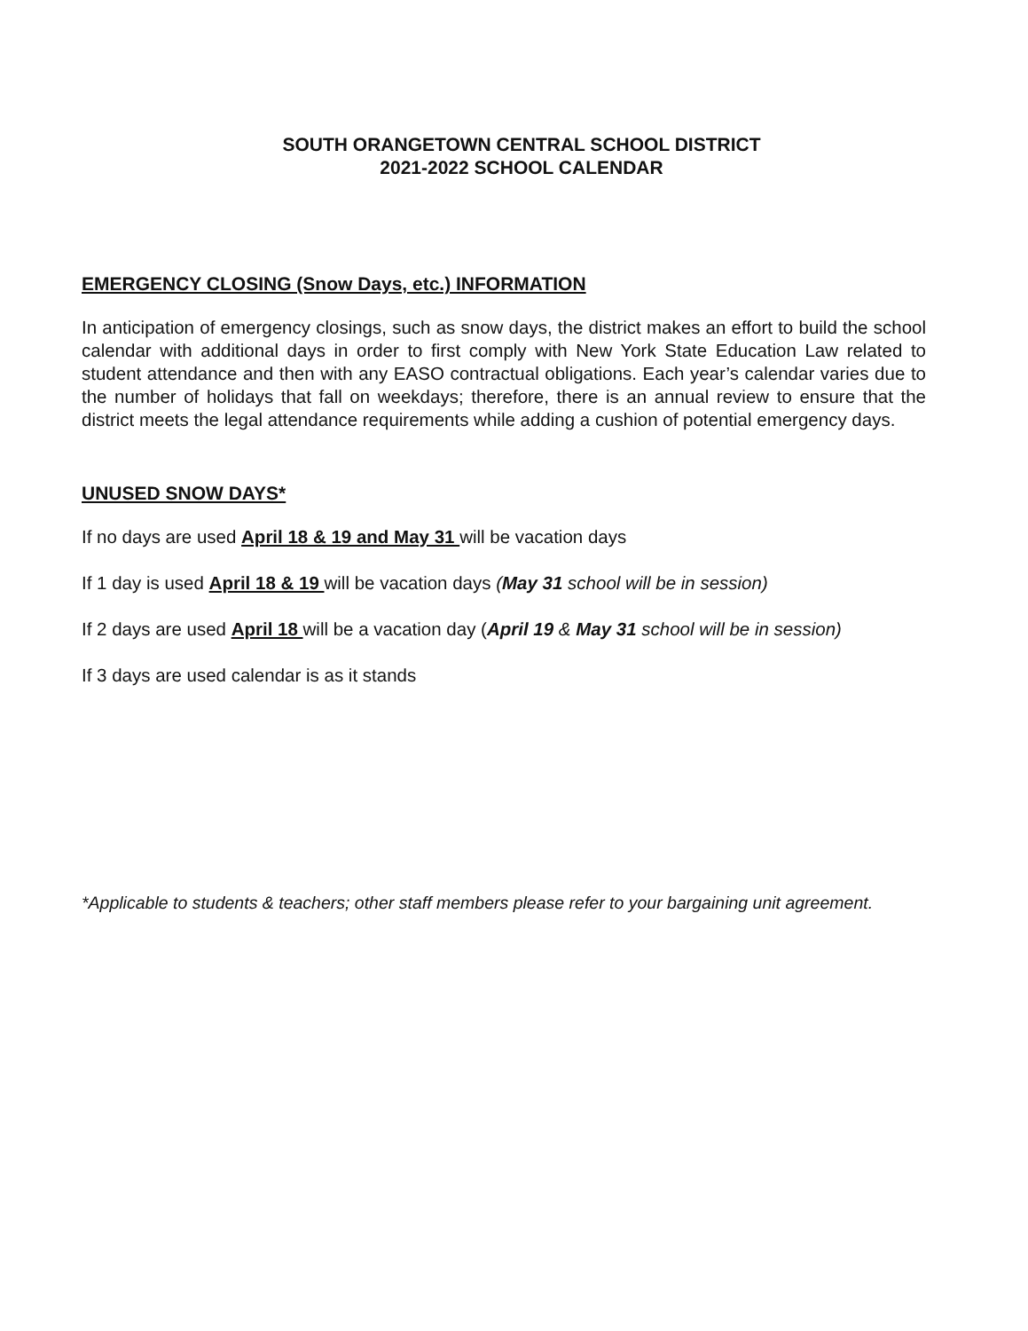SOUTH ORANGETOWN CENTRAL SCHOOL DISTRICT
2021-2022 SCHOOL CALENDAR
EMERGENCY CLOSING (Snow Days, etc.) INFORMATION
In anticipation of emergency closings, such as snow days, the district makes an effort to build the school calendar with additional days in order to first comply with New York State Education Law related to student attendance and then with any EASO contractual obligations. Each year’s calendar varies due to the number of holidays that fall on weekdays; therefore, there is an annual review to ensure that the district meets the legal attendance requirements while adding a cushion of potential emergency days.
UNUSED SNOW DAYS*
If no days are used April 18 & 19 and May 31 will be vacation days
If 1 day is used April 18 & 19 will be vacation days (May 31 school will be in session)
If 2 days are used April 18 will be a vacation day (April 19 & May 31 school will be in session)
If 3 days are used calendar is as it stands
*Applicable to students & teachers; other staff members please refer to your bargaining unit agreement.